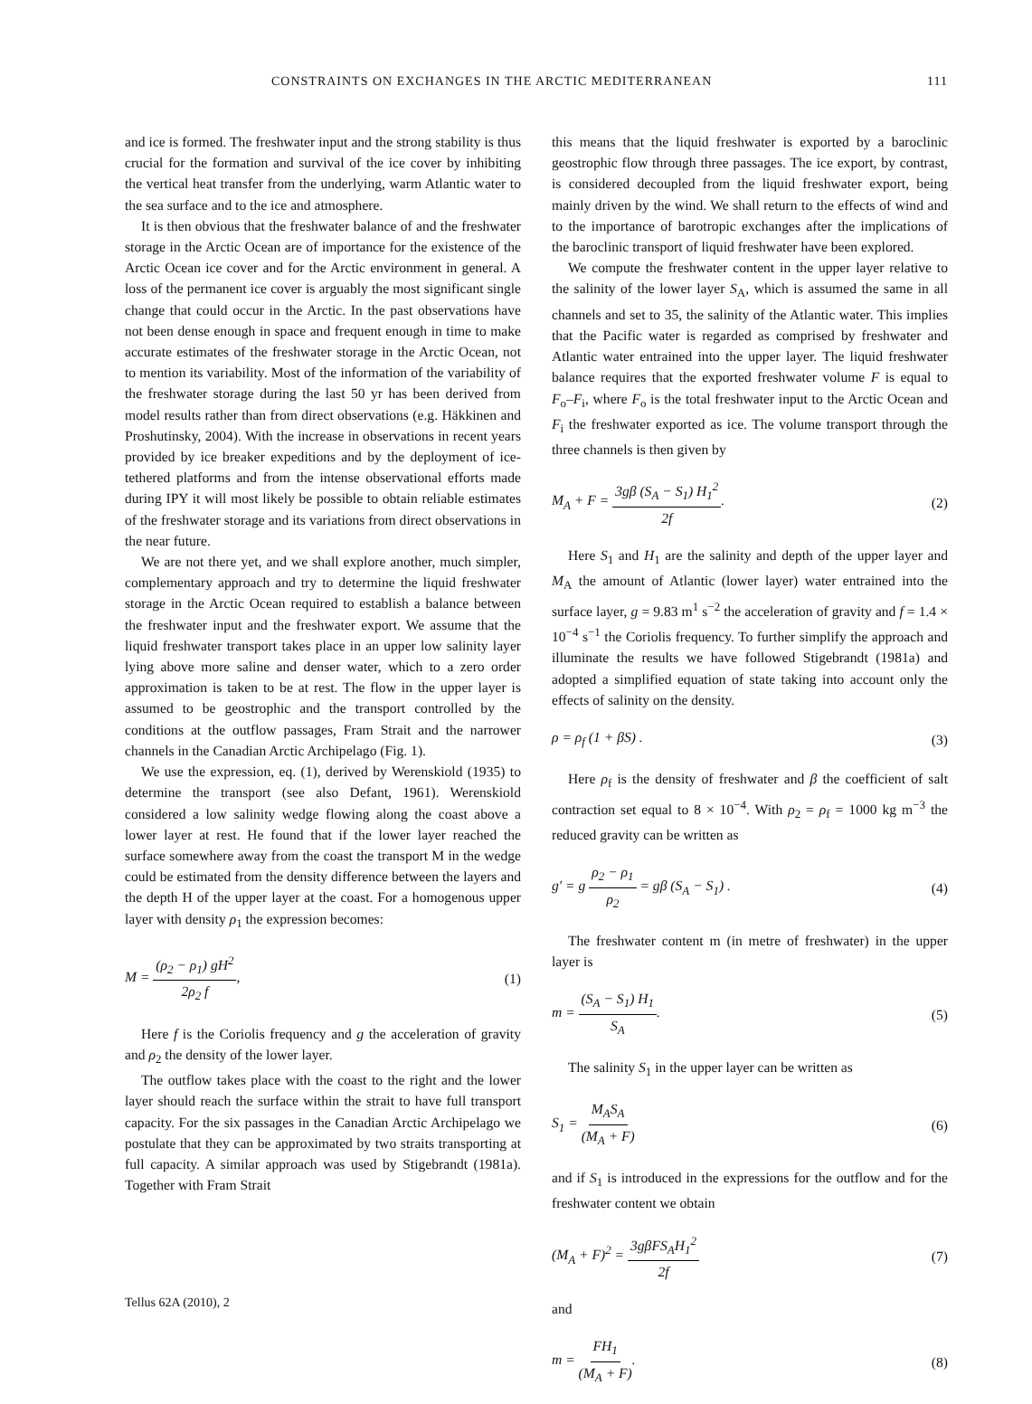CONSTRAINTS ON EXCHANGES IN THE ARCTIC MEDITERRANEAN 111
and ice is formed. The freshwater input and the strong stability is thus crucial for the formation and survival of the ice cover by inhibiting the vertical heat transfer from the underlying, warm Atlantic water to the sea surface and to the ice and atmosphere.
It is then obvious that the freshwater balance of and the freshwater storage in the Arctic Ocean are of importance for the existence of the Arctic Ocean ice cover and for the Arctic environment in general. A loss of the permanent ice cover is arguably the most significant single change that could occur in the Arctic. In the past observations have not been dense enough in space and frequent enough in time to make accurate estimates of the freshwater storage in the Arctic Ocean, not to mention its variability. Most of the information of the variability of the freshwater storage during the last 50 yr has been derived from model results rather than from direct observations (e.g. Häkkinen and Proshutinsky, 2004). With the increase in observations in recent years provided by ice breaker expeditions and by the deployment of ice-tethered platforms and from the intense observational efforts made during IPY it will most likely be possible to obtain reliable estimates of the freshwater storage and its variations from direct observations in the near future.
We are not there yet, and we shall explore another, much simpler, complementary approach and try to determine the liquid freshwater storage in the Arctic Ocean required to establish a balance between the freshwater input and the freshwater export. We assume that the liquid freshwater transport takes place in an upper low salinity layer lying above more saline and denser water, which to a zero order approximation is taken to be at rest. The flow in the upper layer is assumed to be geostrophic and the transport controlled by the conditions at the outflow passages, Fram Strait and the narrower channels in the Canadian Arctic Archipelago (Fig. 1).
We use the expression, eq. (1), derived by Werenskiold (1935) to determine the transport (see also Defant, 1961). Werenskiold considered a low salinity wedge flowing along the coast above a lower layer at rest. He found that if the lower layer reached the surface somewhere away from the coast the transport M in the wedge could be estimated from the density difference between the layers and the depth H of the upper layer at the coast. For a homogenous upper layer with density ρ<sub>1</sub> the expression becomes:
M = (ρ<sub>2</sub> − ρ<sub>1</sub>) gH<sup>2</sup> 2ρ<sub>2</sub> f, (1)
Here f is the Coriolis frequency and g the acceleration of gravity and ρ<sub>2</sub> the density of the lower layer.
The outflow takes place with the coast to the right and the lower layer should reach the surface within the strait to have full transport capacity. For the six passages in the Canadian Arctic Archipelago we postulate that they can be approximated by two straits transporting at full capacity. A similar approach was used by Stigebrandt (1981a). Together with Fram Strait
this means that the liquid freshwater is exported by a baroclinic geostrophic flow through three passages. The ice export, by contrast, is considered decoupled from the liquid freshwater export, being mainly driven by the wind. We shall return to the effects of wind and to the importance of barotropic exchanges after the implications of the baroclinic transport of liquid freshwater have been explored.
We compute the freshwater content in the upper layer relative to the salinity of the lower layer S<sub>A</sub>, which is assumed the same in all channels and set to 35, the salinity of the Atlantic water. This implies that the Pacific water is regarded as comprised by freshwater and Atlantic water entrained into the upper layer. The liquid freshwater balance requires that the exported freshwater volume F is equal to F<sub>o</sub>–F<sub>i</sub>, where F<sub>o</sub> is the total freshwater input to the Arctic Ocean and F<sub>i</sub> the freshwater exported as ice. The volume transport through the three channels is then given by
M<sub>A</sub> + F = 3gβ (S<sub>A</sub> − S<sub>1</sub>) H<sub>1</sub><sup>2</sup> 2f. (2)
Here S<sub>1</sub> and H<sub>1</sub> are the salinity and depth of the upper layer and M<sub>A</sub> the amount of Atlantic (lower layer) water entrained into the surface layer, g = 9.83 m<sup>1</sup> s<sup>−2</sup> the acceleration of gravity and f = 1.4 × 10<sup>−4</sup> s<sup>−1</sup> the Coriolis frequency. To further simplify the approach and illuminate the results we have followed Stigebrandt (1981a) and adopted a simplified equation of state taking into account only the effects of salinity on the density.
ρ = ρ<sub>f</sub> (1 + βS) . (3)
Here ρ<sub>f</sub> is the density of freshwater and β the coefficient of salt contraction set equal to 8 × 10<sup>−4</sup>. With ρ<sub>2</sub> = ρ<sub>f</sub> = 1000 kg m<sup>−3</sup> the reduced gravity can be written as
g′ = g ρ<sub>2</sub> − ρ<sub>1</sub> ρ<sub>2</sub> = gβ (S<sub>A</sub> − S<sub>1</sub>) . (4)
The freshwater content m (in metre of freshwater) in the upper layer is
m = (S<sub>A</sub> − S<sub>1</sub>) H<sub>1</sub> S<sub>A</sub>. (5)
The salinity S<sub>1</sub> in the upper layer can be written as
S<sub>1</sub> = M<sub>A</sub>S<sub>A</sub> (M<sub>A</sub> + F) (6)
and if S<sub>1</sub> is introduced in the expressions for the outflow and for the freshwater content we obtain
(M<sub>A</sub> + F)<sup>2</sup> = 3gβFS<sub>A</sub>H<sub>1</sub><sup>2</sup> 2f (7)
and
m = FH<sub>1</sub> (M<sub>A</sub> + F). (8)
Tellus 62A (2010), 2